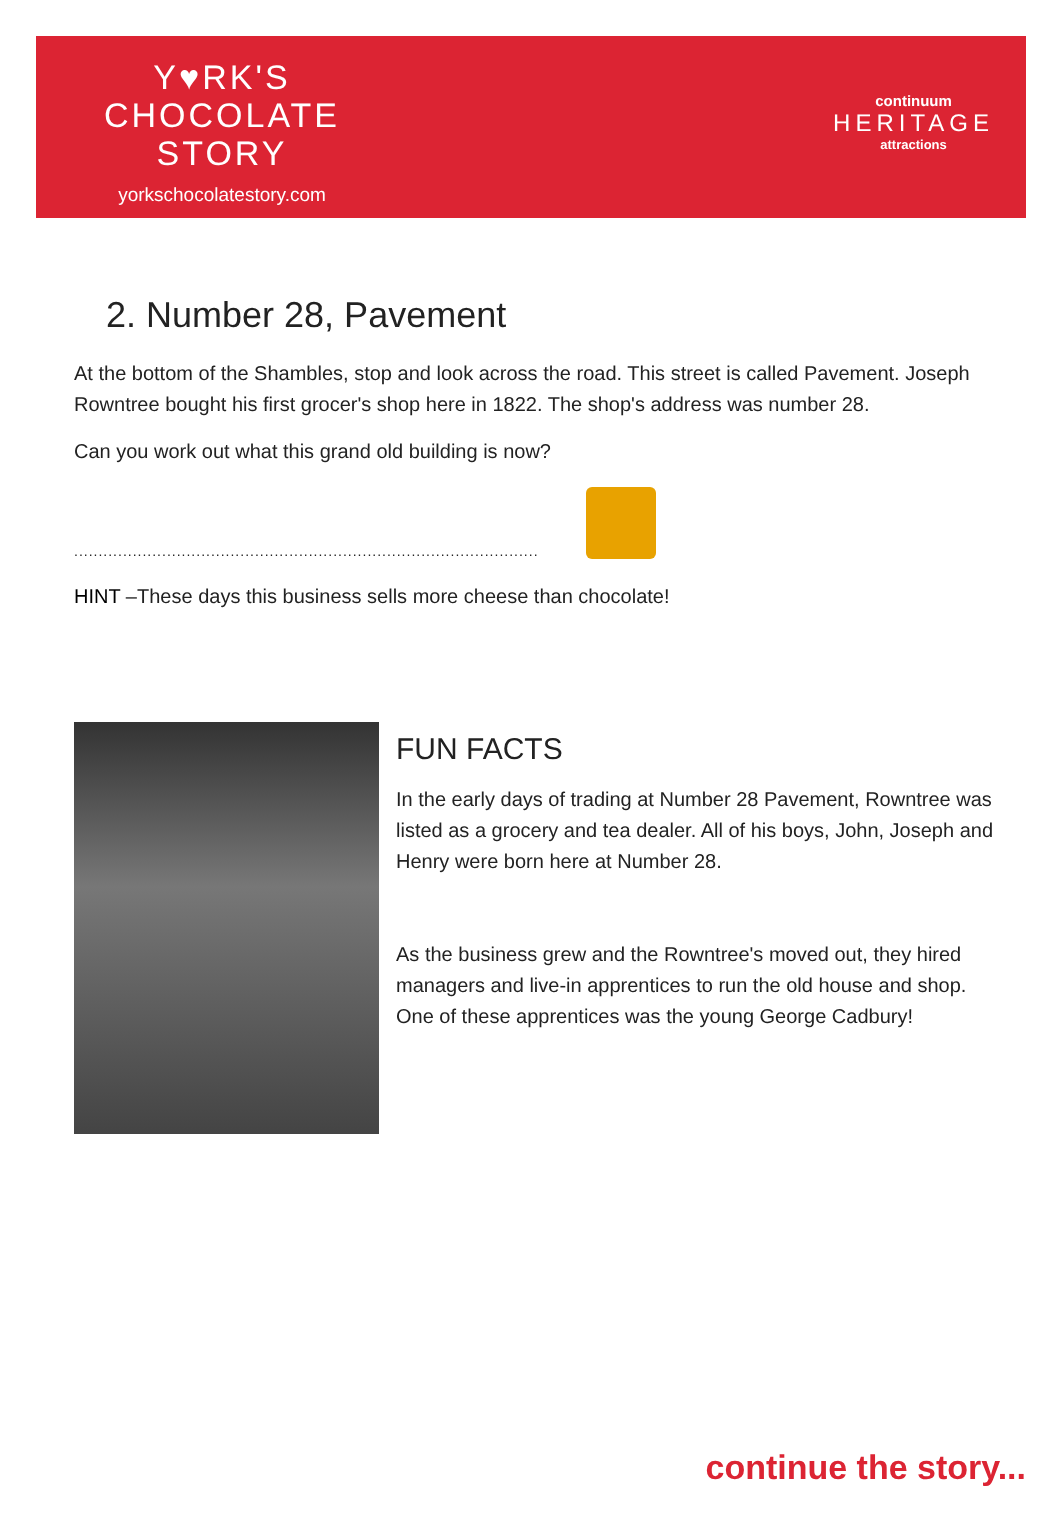Y♥RK'S
CHOCOLATE
STORY
yorkschocolatestory.com
continuum
HERITAGE
attractions
2. Number 28, Pavement
At the bottom of the Shambles, stop and look across the road. This street is called Pavement. Joseph Rowntree bought his first grocer's shop here in 1822. The shop's address was number 28.
Can you work out what this grand old building is now?
..................................................................................................................
HINT –These days this business sells more cheese than chocolate!
FUN FACTS
In the early days of trading at Number 28 Pavement, Rowntree was listed as a grocery and tea dealer. All of his boys, John, Joseph and Henry were born here at Number 28.
As the business grew and the Rowntree's moved out, they hired managers and live-in apprentices to run the old house and shop. One of these apprentices was the young George Cadbury!
continue the story...